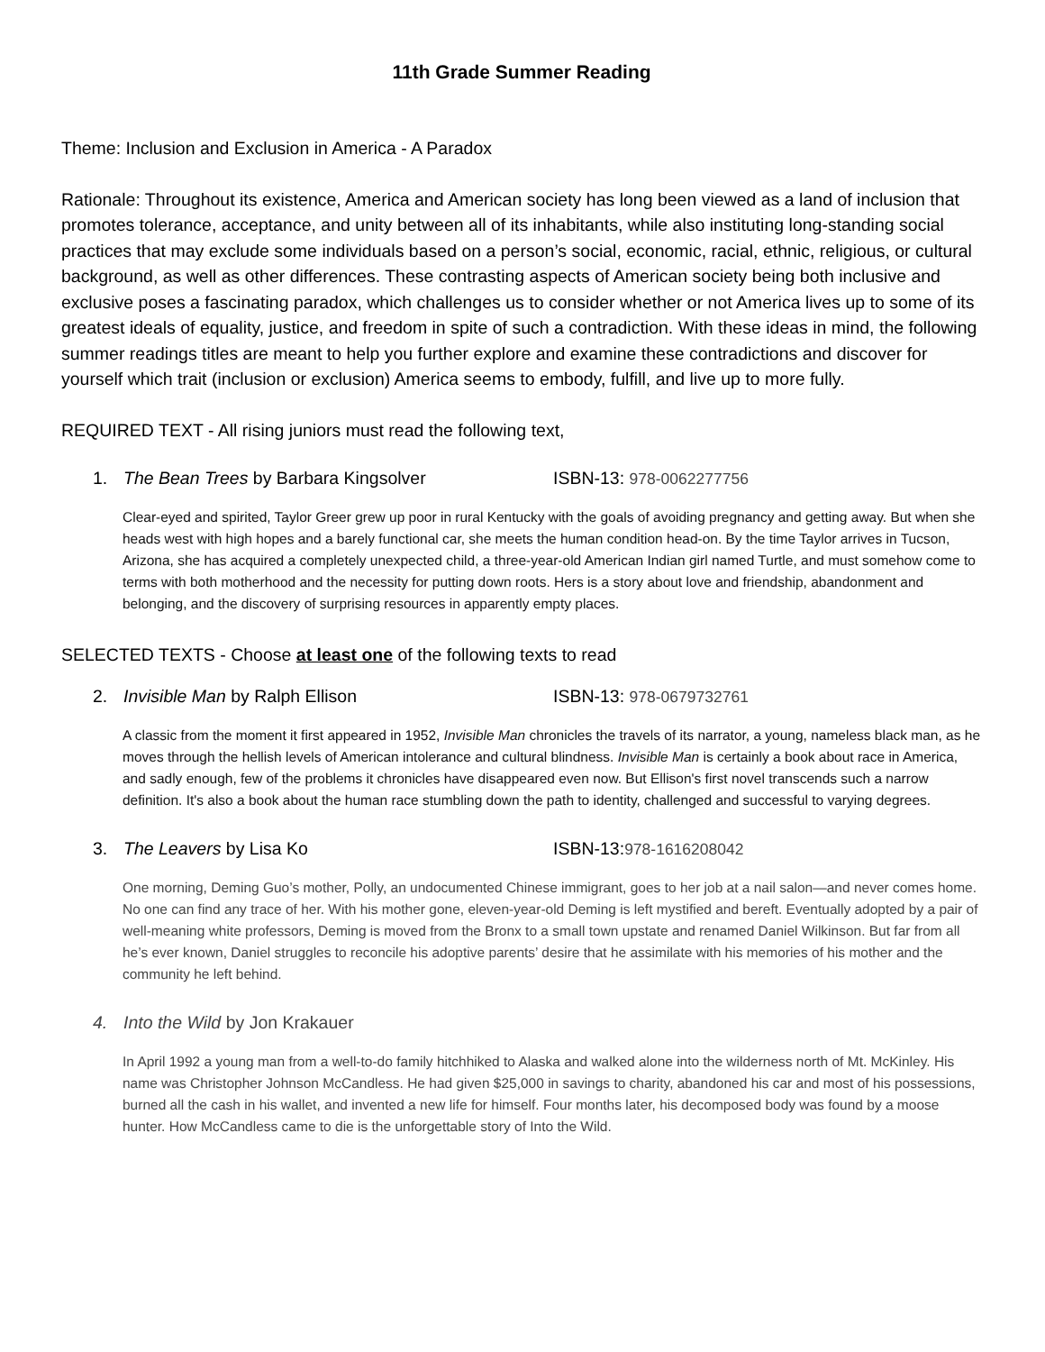11th Grade Summer Reading
Theme: Inclusion and Exclusion in America - A Paradox
Rationale: Throughout its existence, America and American society has long been viewed as a land of inclusion that promotes tolerance, acceptance, and unity between all of its inhabitants, while also instituting long-standing social practices that may exclude some individuals based on a person’s social, economic, racial, ethnic, religious, or cultural background, as well as other differences. These contrasting aspects of American society being both inclusive and exclusive poses a fascinating paradox, which challenges us to consider whether or not America lives up to some of its greatest ideals of equality, justice, and freedom in spite of such a contradiction. With these ideas in mind, the following summer readings titles are meant to help you further explore and examine these contradictions and discover for yourself which trait (inclusion or exclusion) America seems to embody, fulfill, and live up to more fully.
REQUIRED TEXT - All rising juniors must read the following text,
1. The Bean Trees by Barbara Kingsolver ISBN-13: 978-0062277756
Clear-eyed and spirited, Taylor Greer grew up poor in rural Kentucky with the goals of avoiding pregnancy and getting away. But when she heads west with high hopes and a barely functional car, she meets the human condition head-on. By the time Taylor arrives in Tucson, Arizona, she has acquired a completely unexpected child, a three-year-old American Indian girl named Turtle, and must somehow come to terms with both motherhood and the necessity for putting down roots. Hers is a story about love and friendship, abandonment and belonging, and the discovery of surprising resources in apparently empty places.
SELECTED TEXTS - Choose at least one of the following texts to read
2. Invisible Man by Ralph Ellison ISBN-13: 978-0679732761
A classic from the moment it first appeared in 1952, Invisible Man chronicles the travels of its narrator, a young, nameless black man, as he moves through the hellish levels of American intolerance and cultural blindness. Invisible Man is certainly a book about race in America, and sadly enough, few of the problems it chronicles have disappeared even now. But Ellison's first novel transcends such a narrow definition. It's also a book about the human race stumbling down the path to identity, challenged and successful to varying degrees.
3. The Leavers by Lisa Ko ISBN-13:978-1616208042
One morning, Deming Guo’s mother, Polly, an undocumented Chinese immigrant, goes to her job at a nail salon—and never comes home. No one can find any trace of her. With his mother gone, eleven-year-old Deming is left mystified and bereft. Eventually adopted by a pair of well-meaning white professors, Deming is moved from the Bronx to a small town upstate and renamed Daniel Wilkinson. But far from all he’s ever known, Daniel struggles to reconcile his adoptive parents’ desire that he assimilate with his memories of his mother and the community he left behind.
4. Into the Wild by Jon Krakauer
In April 1992 a young man from a well-to-do family hitchhiked to Alaska and walked alone into the wilderness north of Mt. McKinley. His name was Christopher Johnson McCandless. He had given $25,000 in savings to charity, abandoned his car and most of his possessions, burned all the cash in his wallet, and invented a new life for himself. Four months later, his decomposed body was found by a moose hunter. How McCandless came to die is the unforgettable story of Into the Wild.